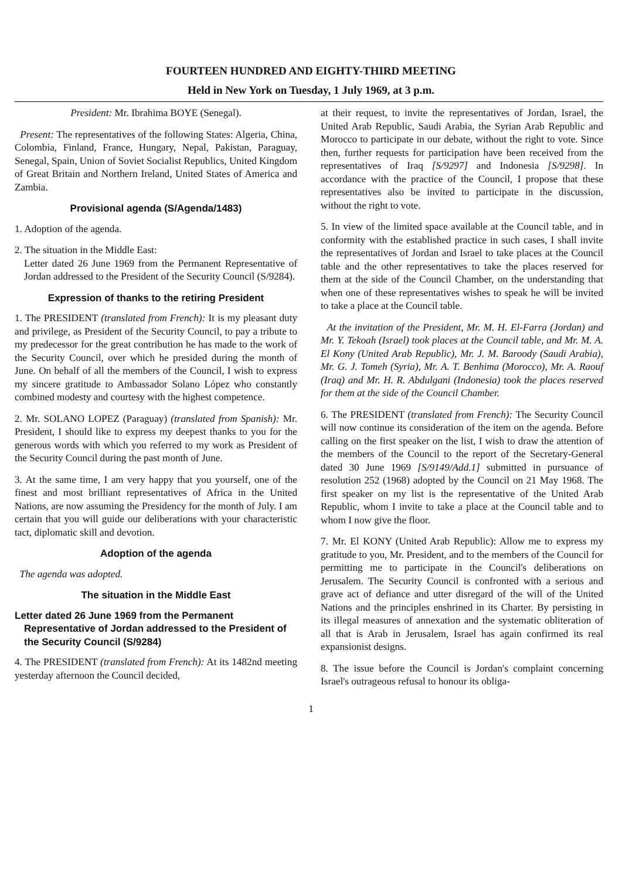FOURTEEN HUNDRED AND EIGHTY-THIRD MEETING
Held in New York on Tuesday, 1 July 1969, at 3 p.m.
President: Mr. Ibrahima BOYE (Senegal).
Present: The representatives of the following States: Algeria, China, Colombia, Finland, France, Hungary, Nepal, Pakistan, Paraguay, Senegal, Spain, Union of Soviet Socialist Republics, United Kingdom of Great Britain and Northern Ireland, United States of America and Zambia.
Provisional agenda (S/Agenda/1483)
1. Adoption of the agenda.
2. The situation in the Middle East:
Letter dated 26 June 1969 from the Permanent Representative of Jordan addressed to the President of the Security Council (S/9284).
Expression of thanks to the retiring President
1. The PRESIDENT (translated from French): It is my pleasant duty and privilege, as President of the Security Council, to pay a tribute to my predecessor for the great contribution he has made to the work of the Security Council, over which he presided during the month of June. On behalf of all the members of the Council, I wish to express my sincere gratitude to Ambassador Solano López who constantly combined modesty and courtesy with the highest competence.
2. Mr. SOLANO LOPEZ (Paraguay) (translated from Spanish): Mr. President, I should like to express my deepest thanks to you for the generous words with which you referred to my work as President of the Security Council during the past month of June.
3. At the same time, I am very happy that you yourself, one of the finest and most brilliant representatives of Africa in the United Nations, are now assuming the Presidency for the month of July. I am certain that you will guide our deliberations with your characteristic tact, diplomatic skill and devotion.
Adoption of the agenda
The agenda was adopted.
The situation in the Middle East
Letter dated 26 June 1969 from the Permanent Representative of Jordan addressed to the President of the Security Council (S/9284)
4. The PRESIDENT (translated from French): At its 1482nd meeting yesterday afternoon the Council decided,
at their request, to invite the representatives of Jordan, Israel, the United Arab Republic, Saudi Arabia, the Syrian Arab Republic and Morocco to participate in our debate, without the right to vote. Since then, further requests for participation have been received from the representatives of Iraq [S/9297] and Indonesia [S/9298]. In accordance with the practice of the Council, I propose that these representatives also be invited to participate in the discussion, without the right to vote.
5. In view of the limited space available at the Council table, and in conformity with the established practice in such cases, I shall invite the representatives of Jordan and Israel to take places at the Council table and the other representatives to take the places reserved for them at the side of the Council Chamber, on the understanding that when one of these representatives wishes to speak he will be invited to take a place at the Council table.
At the invitation of the President, Mr. M. H. El-Farra (Jordan) and Mr. Y. Tekoah (Israel) took places at the Council table, and Mr. M. A. El Kony (United Arab Republic), Mr. J. M. Baroody (Saudi Arabia), Mr. G. J. Tomeh (Syria), Mr. A. T. Benhima (Morocco), Mr. A. Raouf (Iraq) and Mr. H. R. Abdulgani (Indonesia) took the places reserved for them at the side of the Council Chamber.
6. The PRESIDENT (translated from French): The Security Council will now continue its consideration of the item on the agenda. Before calling on the first speaker on the list, I wish to draw the attention of the members of the Council to the report of the Secretary-General dated 30 June 1969 [S/9149/Add.1] submitted in pursuance of resolution 252 (1968) adopted by the Council on 21 May 1968. The first speaker on my list is the representative of the United Arab Republic, whom I invite to take a place at the Council table and to whom I now give the floor.
7. Mr. El KONY (United Arab Republic): Allow me to express my gratitude to you, Mr. President, and to the members of the Council for permitting me to participate in the Council's deliberations on Jerusalem. The Security Council is confronted with a serious and grave act of defiance and utter disregard of the will of the United Nations and the principles enshrined in its Charter. By persisting in its illegal measures of annexation and the systematic obliteration of all that is Arab in Jerusalem, Israel has again confirmed its real expansionist designs.
8. The issue before the Council is Jordan's complaint concerning Israel's outrageous refusal to honour its obliga-
1